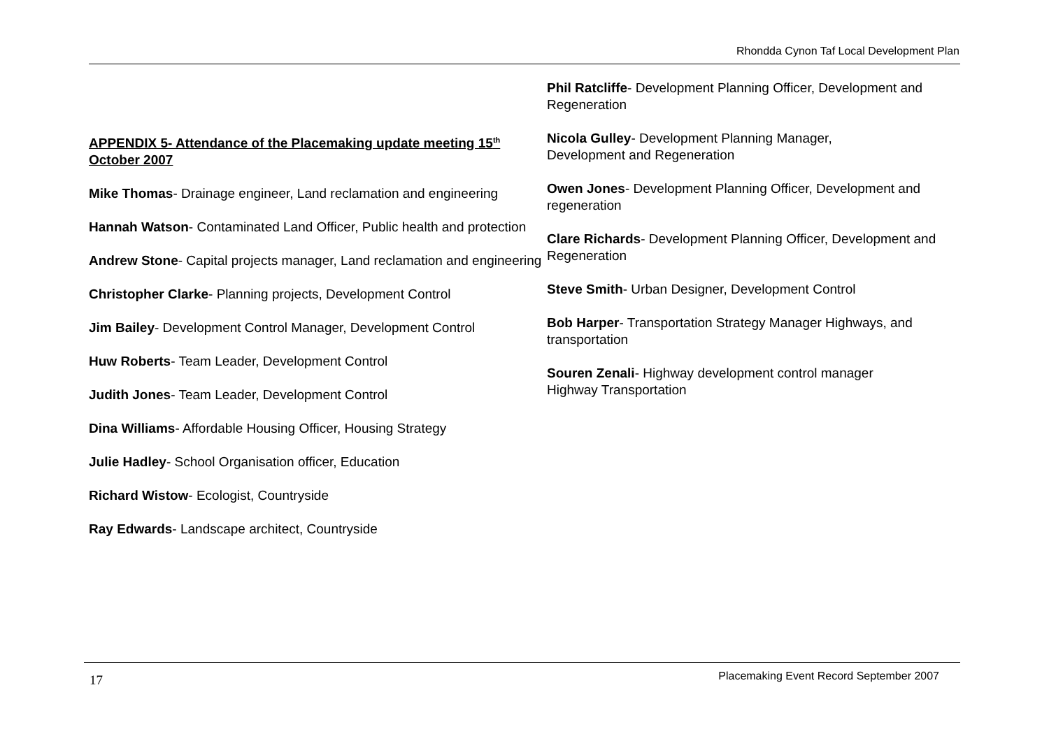Rhondda Cynon Taf Local Development Plan
APPENDIX 5- Attendance of the Placemaking update meeting 15<sup>th</sup> October 2007
Mike Thomas- Drainage engineer, Land reclamation and engineering
Hannah Watson- Contaminated Land Officer, Public health and protection
Andrew Stone- Capital projects manager, Land reclamation and engineering
Christopher Clarke- Planning projects, Development Control
Jim Bailey- Development Control Manager, Development Control
Huw Roberts- Team Leader, Development Control
Judith Jones- Team Leader, Development Control
Dina Williams- Affordable Housing Officer, Housing Strategy
Julie Hadley- School Organisation officer, Education
Richard Wistow- Ecologist, Countryside
Ray Edwards- Landscape architect, Countryside
Phil Ratcliffe- Development Planning Officer, Development and Regeneration
Nicola Gulley- Development Planning Manager,
Development and Regeneration
Owen Jones- Development Planning Officer, Development and regeneration
Clare Richards- Development Planning Officer, Development and Regeneration
Steve Smith- Urban Designer, Development Control
Bob Harper- Transportation Strategy Manager Highways, and transportation
Souren Zenali- Highway development control manager
Highway Transportation
17 Placemaking Event Record September 2007